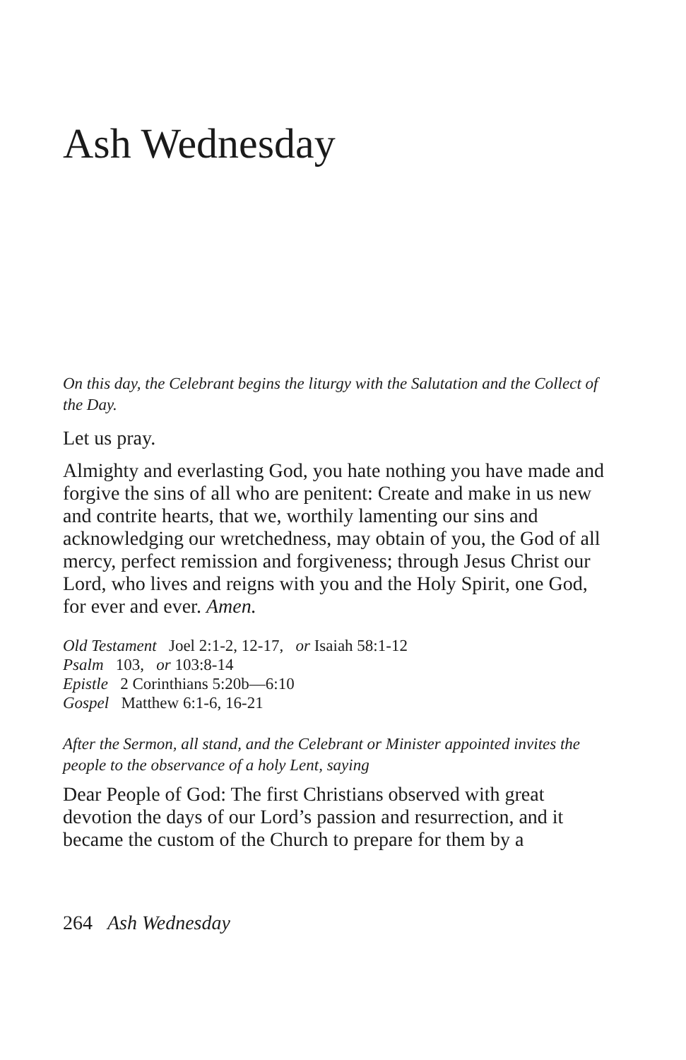Ash Wednesday
On this day, the Celebrant begins the liturgy with the Salutation and the Collect of the Day.
Let us pray.
Almighty and everlasting God, you hate nothing you have made and forgive the sins of all who are penitent: Create and make in us new and contrite hearts, that we, worthily lamenting our sins and acknowledging our wretchedness, may obtain of you, the God of all mercy, perfect remission and forgiveness; through Jesus Christ our Lord, who lives and reigns with you and the Holy Spirit, one God, for ever and ever. Amen.
Old Testament Joel 2:1-2, 12-17, or Isaiah 58:1-12
Psalm 103, or 103:8-14
Epistle 2 Corinthians 5:20b—6:10
Gospel Matthew 6:1-6, 16-21
After the Sermon, all stand, and the Celebrant or Minister appointed invites the people to the observance of a holy Lent, saying
Dear People of God: The first Christians observed with great devotion the days of our Lord’s passion and resurrection, and it became the custom of the Church to prepare for them by a
264 Ash Wednesday